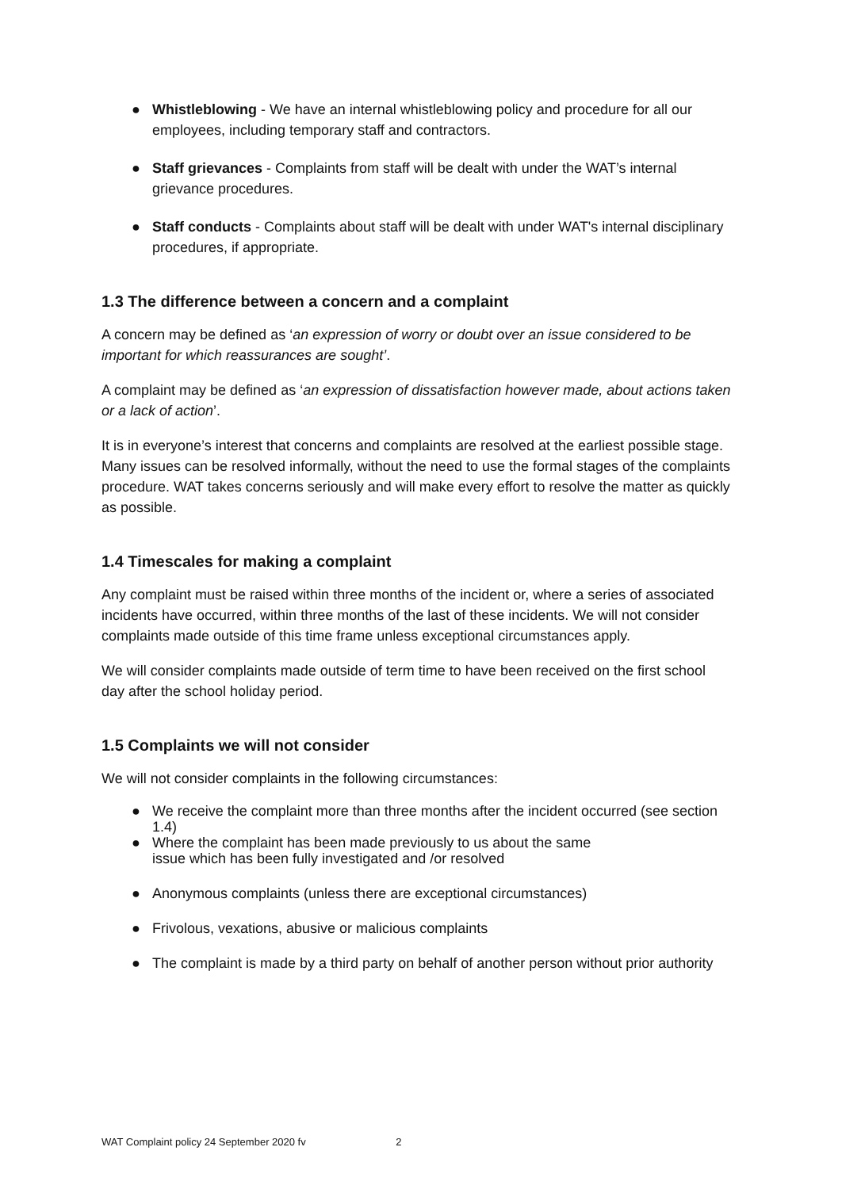● Whistleblowing - We have an internal whistleblowing policy and procedure for all our employees, including temporary staff and contractors.
● Staff grievances - Complaints from staff will be dealt with under the WAT’s internal grievance procedures.
● Staff conducts - Complaints about staff will be dealt with under WAT's internal disciplinary procedures, if appropriate.
1.3 The difference between a concern and a complaint
A concern may be defined as ‘an expression of worry or doubt over an issue considered to be important for which reassurances are sought’.
A complaint may be defined as ‘an expression of dissatisfaction however made, about actions taken or a lack of action’.
It is in everyone’s interest that concerns and complaints are resolved at the earliest possible stage. Many issues can be resolved informally, without the need to use the formal stages of the complaints procedure. WAT takes concerns seriously and will make every effort to resolve the matter as quickly as possible.
1.4 Timescales for making a complaint
Any complaint must be raised within three months of the incident or, where a series of associated incidents have occurred, within three months of the last of these incidents. We will not consider complaints made outside of this time frame unless exceptional circumstances apply.
We will consider complaints made outside of term time to have been received on the first school day after the school holiday period.
1.5 Complaints we will not consider
We will not consider complaints in the following circumstances:
● We receive the complaint more than three months after the incident occurred (see section 1.4)
● Where the complaint has been made previously to us about the same
issue which has been fully investigated and /or resolved
● Anonymous complaints (unless there are exceptional circumstances)
● Frivolous, vexations, abusive or malicious complaints
● The complaint is made by a third party on behalf of another person without prior authority
WAT Complaint policy 24 September 2020 fv 2